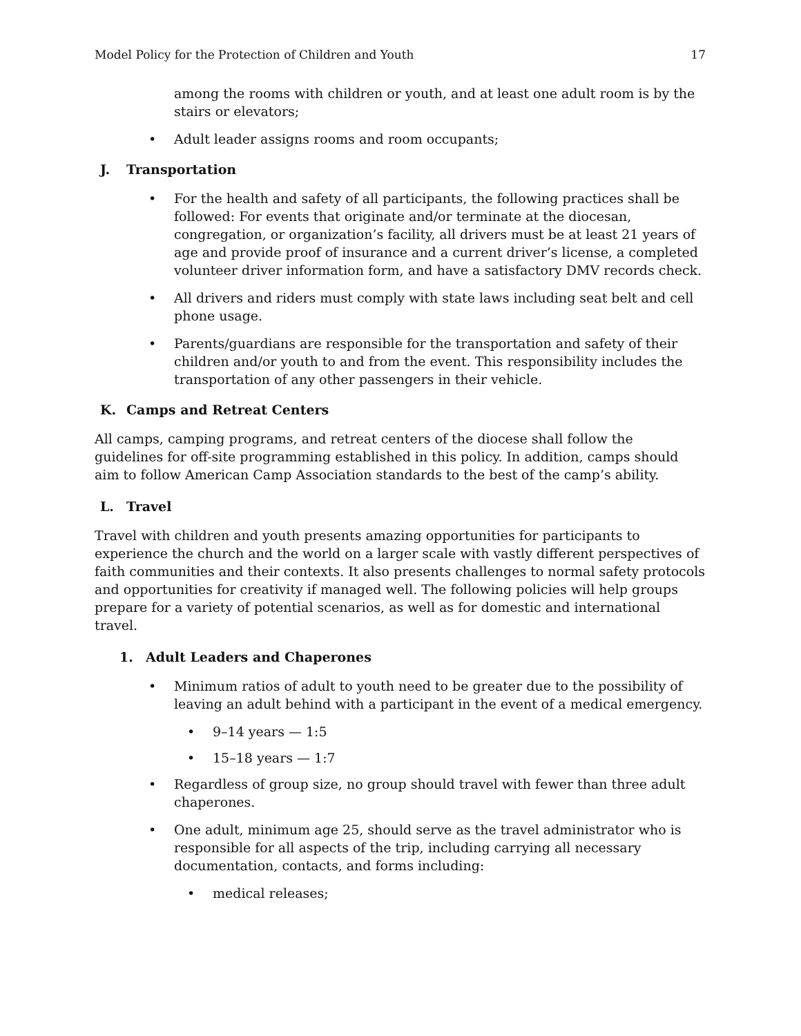Model Policy for the Protection of Children and Youth 17
among the rooms with children or youth, and at least one adult room is by the stairs or elevators;
• Adult leader assigns rooms and room occupants;
J. Transportation
• For the health and safety of all participants, the following practices shall be followed: For events that originate and/or terminate at the diocesan, congregation, or organization’s facility, all drivers must be at least 21 years of age and provide proof of insurance and a current driver’s license, a completed volunteer driver information form, and have a satisfactory DMV records check.
• All drivers and riders must comply with state laws including seat belt and cell phone usage.
• Parents/guardians are responsible for the transportation and safety of their children and/or youth to and from the event. This responsibility includes the transportation of any other passengers in their vehicle.
K. Camps and Retreat Centers
All camps, camping programs, and retreat centers of the diocese shall follow the guidelines for off-site programming established in this policy. In addition, camps should aim to follow American Camp Association standards to the best of the camp’s ability.
L. Travel
Travel with children and youth presents amazing opportunities for participants to experience the church and the world on a larger scale with vastly different perspectives of faith communities and their contexts. It also presents challenges to normal safety protocols and opportunities for creativity if managed well. The following policies will help groups prepare for a variety of potential scenarios, as well as for domestic and international travel.
1. Adult Leaders and Chaperones
• Minimum ratios of adult to youth need to be greater due to the possibility of leaving an adult behind with a participant in the event of a medical emergency.
• 9–14 years — 1:5
• 15–18 years — 1:7
• Regardless of group size, no group should travel with fewer than three adult chaperones.
• One adult, minimum age 25, should serve as the travel administrator who is responsible for all aspects of the trip, including carrying all necessary documentation, contacts, and forms including:
• medical releases;